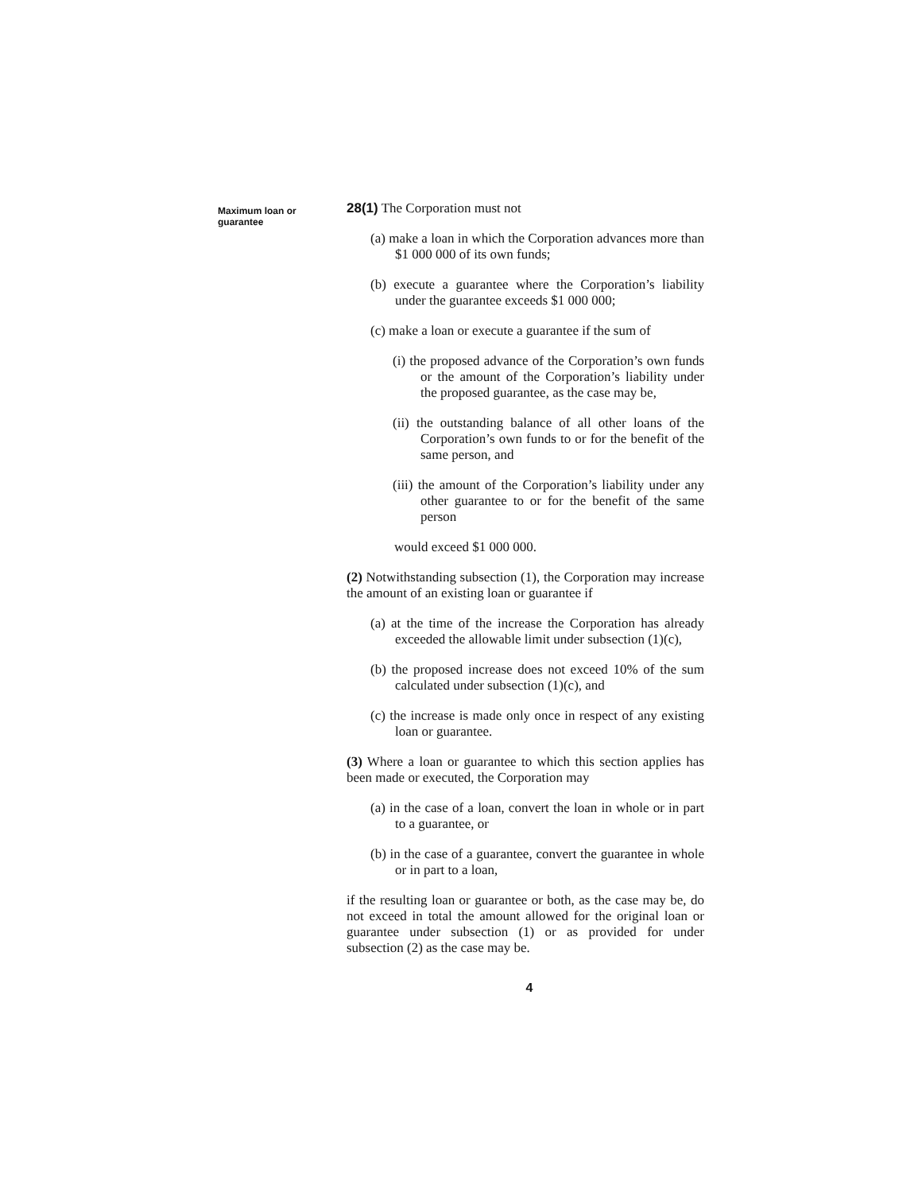Maximum loan or guarantee
28(1) The Corporation must not
(a) make a loan in which the Corporation advances more than $1 000 000 of its own funds;
(b) execute a guarantee where the Corporation’s liability under the guarantee exceeds $1 000 000;
(c) make a loan or execute a guarantee if the sum of
(i) the proposed advance of the Corporation’s own funds or the amount of the Corporation’s liability under the proposed guarantee, as the case may be,
(ii) the outstanding balance of all other loans of the Corporation’s own funds to or for the benefit of the same person, and
(iii) the amount of the Corporation’s liability under any other guarantee to or for the benefit of the same person
would exceed $1 000 000.
(2) Notwithstanding subsection (1), the Corporation may increase the amount of an existing loan or guarantee if
(a) at the time of the increase the Corporation has already exceeded the allowable limit under subsection (1)(c),
(b) the proposed increase does not exceed 10% of the sum calculated under subsection (1)(c), and
(c) the increase is made only once in respect of any existing loan or guarantee.
(3) Where a loan or guarantee to which this section applies has been made or executed, the Corporation may
(a) in the case of a loan, convert the loan in whole or in part to a guarantee, or
(b) in the case of a guarantee, convert the guarantee in whole or in part to a loan,
if the resulting loan or guarantee or both, as the case may be, do not exceed in total the amount allowed for the original loan or guarantee under subsection (1) or as provided for under subsection (2) as the case may be.
4